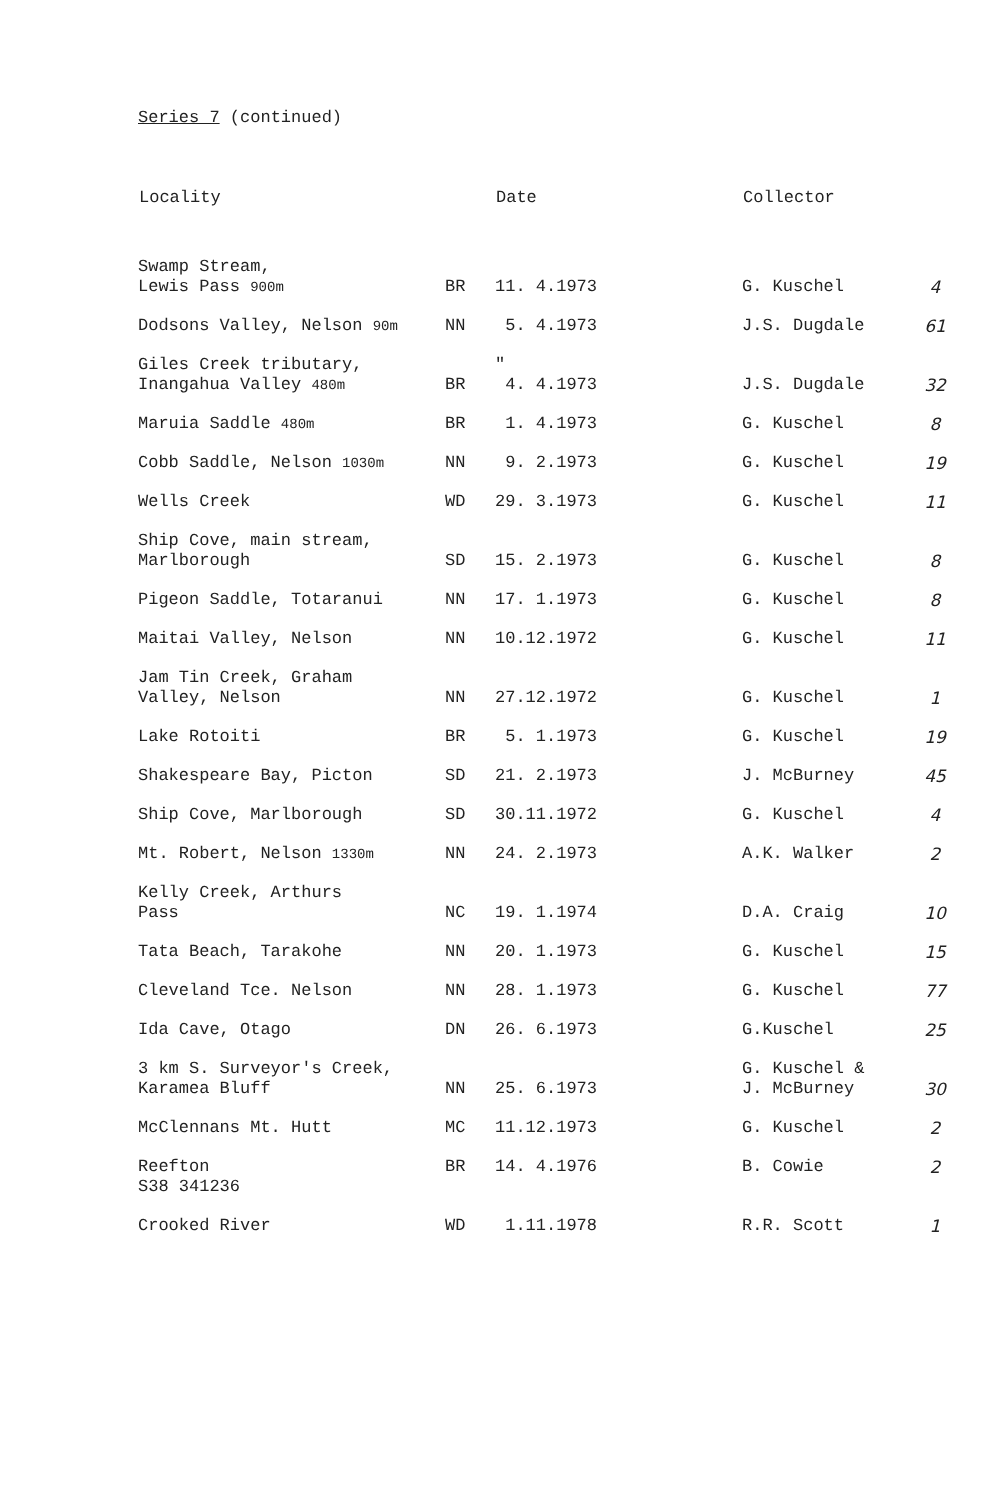Series 7 (continued)
| Locality | | Date | Collector | |
| --- | --- | --- | --- | --- |
| Swamp Stream, Lewis Pass 900m | BR | 11. 4.1973 | G. Kuschel | 4 |
| Dodsons Valley, Nelson 90m | NN | 5. 4.1973 | J.S. Dugdale | 61 |
| Giles Creek tributary, Inangahua Valley 480m | BR | ″ 4. 4.1973 | J.S. Dugdale | 32 |
| Maruia Saddle 480m | BR | 1. 4.1973 | G. Kuschel | 8 |
| Cobb Saddle, Nelson 1030m | NN | 9. 2.1973 | G. Kuschel | 19 |
| Wells Creek | WD | 29. 3.1973 | G. Kuschel | 11 |
| Ship Cove, main stream, Marlborough | SD | 15. 2.1973 | G. Kuschel | 8 |
| Pigeon Saddle, Totaranui | NN | 17. 1.1973 | G. Kuschel | 8 |
| Maitai Valley, Nelson | NN | 10.12.1972 | G. Kuschel | 11 |
| Jam Tin Creek, Graham Valley, Nelson | NN | 27.12.1972 | G. Kuschel | 1 |
| Lake Rotoiti | BR | 5. 1.1973 | G. Kuschel | 19 |
| Shakespeare Bay, Picton | SD | 21. 2.1973 | J. McBurney | 45 |
| Ship Cove, Marlborough | SD | 30.11.1972 | G. Kuschel | 4 |
| Mt. Robert, Nelson 1330m | NN | 24. 2.1973 | A.K. Walker | 2 |
| Kelly Creek, Arthurs Pass | NC | 19. 1.1974 | D.A. Craig | 10 |
| Tata Beach, Tarakohe | NN | 20. 1.1973 | G. Kuschel | 15 |
| Cleveland Tce. Nelson | NN | 28. 1.1973 | G. Kuschel | 77 |
| Ida Cave, Otago | DN | 26. 6.1973 | G.Kuschel | 25 |
| 3 km S. Surveyor's Creek, Karamea Bluff | NN | 25. 6.1973 | G. Kuschel & J. McBurney | 30 |
| McClennans Mt. Hutt | MC | 11.12.1973 | G. Kuschel | 2 |
| Reefton S38 341236 | BR | 14. 4.1976 | B. Cowie | 2 |
| Crooked River | WD | 1.11.1978 | R.R. Scott | 1 |